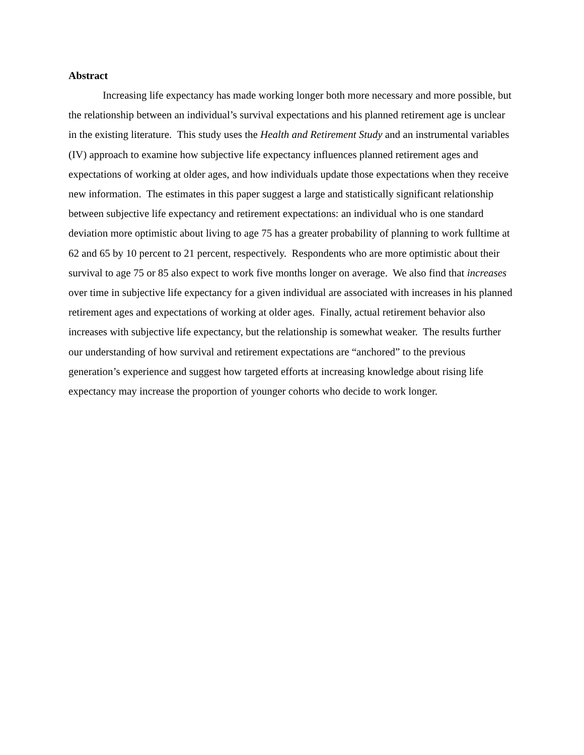Abstract
Increasing life expectancy has made working longer both more necessary and more possible, but the relationship between an individual’s survival expectations and his planned retirement age is unclear in the existing literature. This study uses the Health and Retirement Study and an instrumental variables (IV) approach to examine how subjective life expectancy influences planned retirement ages and expectations of working at older ages, and how individuals update those expectations when they receive new information. The estimates in this paper suggest a large and statistically significant relationship between subjective life expectancy and retirement expectations: an individual who is one standard deviation more optimistic about living to age 75 has a greater probability of planning to work fulltime at 62 and 65 by 10 percent to 21 percent, respectively. Respondents who are more optimistic about their survival to age 75 or 85 also expect to work five months longer on average. We also find that increases over time in subjective life expectancy for a given individual are associated with increases in his planned retirement ages and expectations of working at older ages. Finally, actual retirement behavior also increases with subjective life expectancy, but the relationship is somewhat weaker. The results further our understanding of how survival and retirement expectations are “anchored” to the previous generation’s experience and suggest how targeted efforts at increasing knowledge about rising life expectancy may increase the proportion of younger cohorts who decide to work longer.